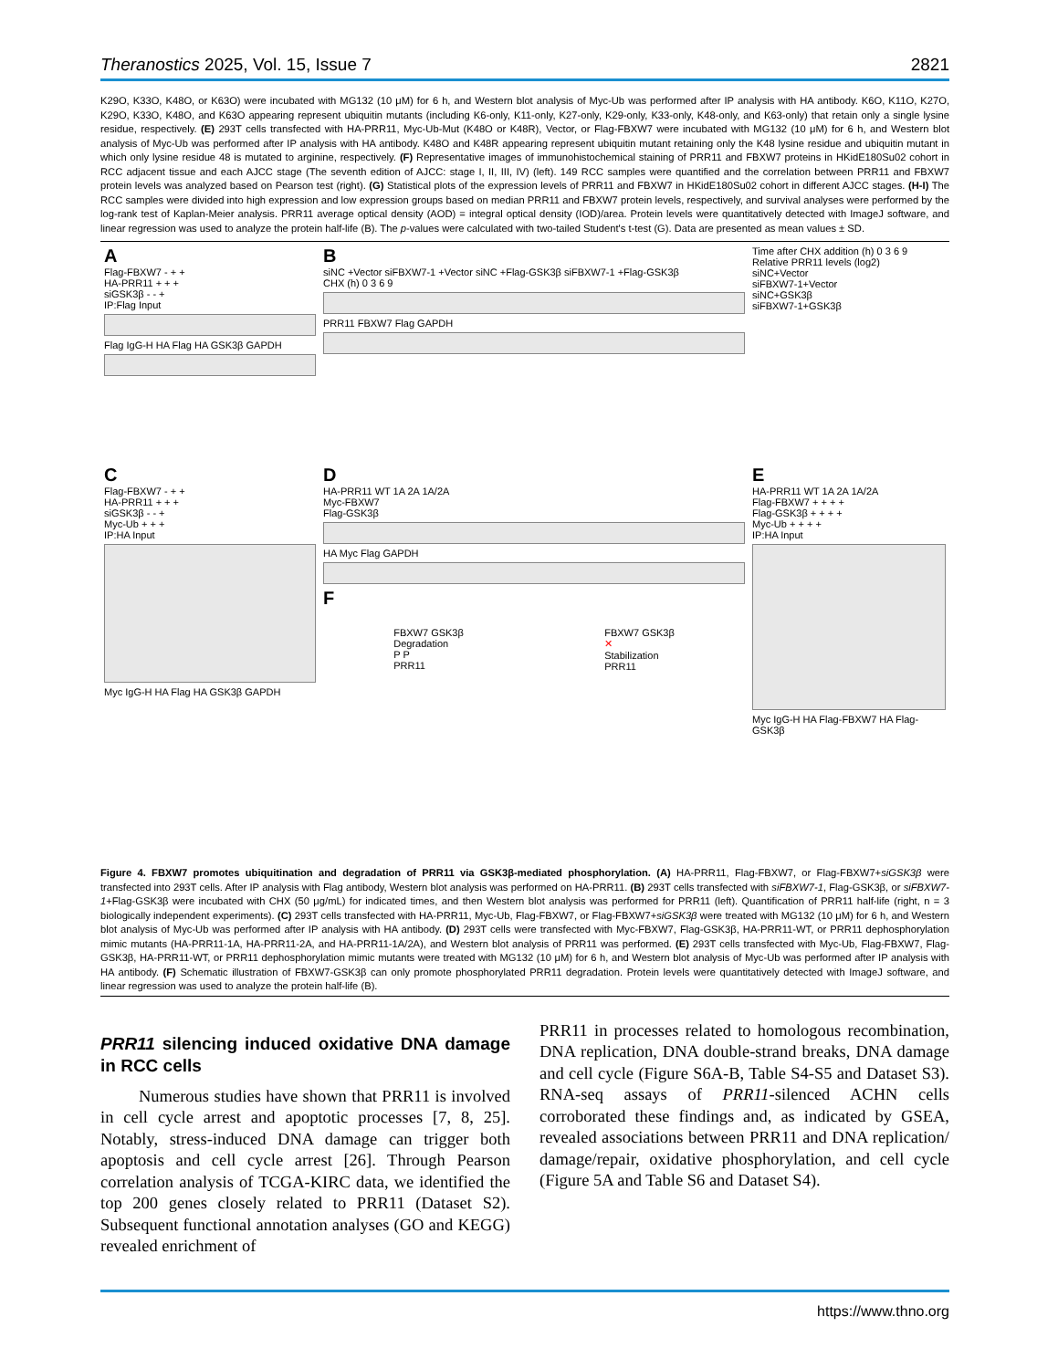Theranostics 2025, Vol. 15, Issue 7 2821
K29O, K33O, K48O, or K63O) were incubated with MG132 (10 μM) for 6 h, and Western blot analysis of Myc-Ub was performed after IP analysis with HA antibody. K6O, K11O, K27O, K29O, K33O, K48O, and K63O appearing represent ubiquitin mutants (including K6-only, K11-only, K27-only, K29-only, K33-only, K48-only, and K63-only) that retain only a single lysine residue, respectively. (E) 293T cells transfected with HA-PRR11, Myc-Ub-Mut (K48O or K48R), Vector, or Flag-FBXW7 were incubated with MG132 (10 μM) for 6 h, and Western blot analysis of Myc-Ub was performed after IP analysis with HA antibody. K48O and K48R appearing represent ubiquitin mutant retaining only the K48 lysine residue and ubiquitin mutant in which only lysine residue 48 is mutated to arginine, respectively. (F) Representative images of immunohistochemical staining of PRR11 and FBXW7 proteins in HKidE180Su02 cohort in RCC adjacent tissue and each AJCC stage (The seventh edition of AJCC: stage I, II, III, IV) (left). 149 RCC samples were quantified and the correlation between PRR11 and FBXW7 protein levels was analyzed based on Pearson test (right). (G) Statistical plots of the expression levels of PRR11 and FBXW7 in HKidE180Su02 cohort in different AJCC stages. (H-I) The RCC samples were divided into high expression and low expression groups based on median PRR11 and FBXW7 protein levels, respectively, and survival analyses were performed by the log-rank test of Kaplan-Meier analysis. PRR11 average optical density (AOD) = integral optical density (IOD)/area. Protein levels were quantitatively detected with ImageJ software, and linear regression was used to analyze the protein half-life (B). The p-values were calculated with two-tailed Student's t-test (G). Data are presented as mean values ± SD.
A
Flag-FBXW7 - + +
HA-PRR11 + + +
siGSK3β - - +
IP:Flag Input
Flag IgG-H HA Flag HA GSK3β GAPDH
BsiNC +Vector siFBXW7-1 +Vector siNC +Flag-GSK3β siFBXW7-1 +Flag-GSK3β
CHX (h) 0 3 6 9
PRR11 FBXW7 Flag GAPDH
Time after CHX addition (h) 0 3 6 9
Relative PRR11 levels (log2)
siNC+Vector
siFBXW7-1+Vector
siNC+GSK3β
siFBXW7-1+GSK3β
C
Flag-FBXW7 - + +
HA-PRR11 + + +
siGSK3β - - +
Myc-Ub + + +
IP:HA Input
Myc IgG-H HA Flag HA GSK3β GAPDH
D
HA-PRR11 WT 1A 2A 1A/2A
Myc-FBXW7
Flag-GSK3β
HA Myc Flag GAPDH
F
FBXW7 GSK3β
Degradation
P P
PRR11
FBXW7 GSK3β
✕
Stabilization
PRR11
E
HA-PRR11 WT 1A 2A 1A/2A
Flag-FBXW7 + + + +
Flag-GSK3β + + + +
Myc-Ub + + + +
IP:HA Input
Myc IgG-H HA Flag-FBXW7 HA Flag-GSK3β
Figure 4. FBXW7 promotes ubiquitination and degradation of PRR11 via GSK3β-mediated phosphorylation. (A) HA-PRR11, Flag-FBXW7, or Flag-FBXW7+siGSK3β were transfected into 293T cells. After IP analysis with Flag antibody, Western blot analysis was performed on HA-PRR11. (B) 293T cells transfected with siFBXW7-1, Flag-GSK3β, or siFBXW7-1+Flag-GSK3β were incubated with CHX (50 μg/mL) for indicated times, and then Western blot analysis was performed for PRR11 (left). Quantification of PRR11 half-life (right, n = 3 biologically independent experiments). (C) 293T cells transfected with HA-PRR11, Myc-Ub, Flag-FBXW7, or Flag-FBXW7+siGSK3β were treated with MG132 (10 μM) for 6 h, and Western blot analysis of Myc-Ub was performed after IP analysis with HA antibody. (D) 293T cells were transfected with Myc-FBXW7, Flag-GSK3β, HA-PRR11-WT, or PRR11 dephosphorylation mimic mutants (HA-PRR11-1A, HA-PRR11-2A, and HA-PRR11-1A/2A), and Western blot analysis of PRR11 was performed. (E) 293T cells transfected with Myc-Ub, Flag-FBXW7, Flag-GSK3β, HA-PRR11-WT, or PRR11 dephosphorylation mimic mutants were treated with MG132 (10 μM) for 6 h, and Western blot analysis of Myc-Ub was performed after IP analysis with HA antibody. (F) Schematic illustration of FBXW7-GSK3β can only promote phosphorylated PRR11 degradation. Protein levels were quantitatively detected with ImageJ software, and linear regression was used to analyze the protein half-life (B).
PRR11 silencing induced oxidative DNA damage in RCC cells
Numerous studies have shown that PRR11 is involved in cell cycle arrest and apoptotic processes [7, 8, 25]. Notably, stress-induced DNA damage can trigger both apoptosis and cell cycle arrest [26]. Through Pearson correlation analysis of TCGA-KIRC data, we identified the top 200 genes closely related to PRR11 (Dataset S2). Subsequent functional annotation analyses (GO and KEGG) revealed enrichment of
PRR11 in processes related to homologous recombination, DNA replication, DNA double-strand breaks, DNA damage and cell cycle (Figure S6A-B, Table S4-S5 and Dataset S3). RNA-seq assays of PRR11-silenced ACHN cells corroborated these findings and, as indicated by GSEA, revealed associations between PRR11 and DNA replication/ damage/repair, oxidative phosphorylation, and cell cycle (Figure 5A and Table S6 and Dataset S4).
https://www.thno.org